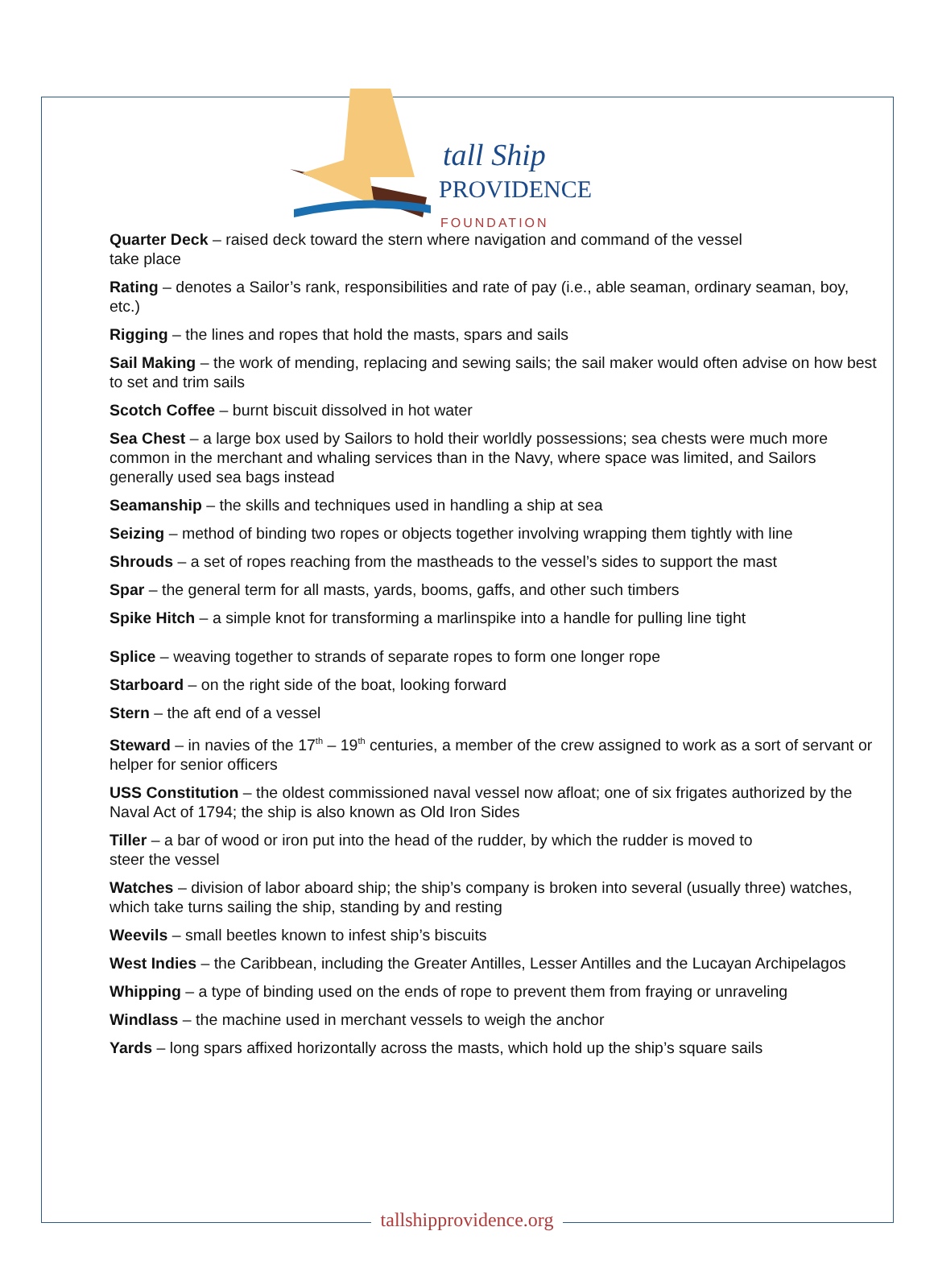tall Ship
PROVIDENCE
FOUNDATION
Quarter Deck – raised deck toward the stern where navigation and command of the vessel
take place
Rating – denotes a Sailor’s rank, responsibilities and rate of pay (i.e., able seaman, ordinary seaman, boy, etc.)
Rigging – the lines and ropes that hold the masts, spars and sails
Sail Making – the work of mending, replacing and sewing sails; the sail maker would often advise on how best to set and trim sails
Scotch Coffee – burnt biscuit dissolved in hot water
Sea Chest – a large box used by Sailors to hold their worldly possessions; sea chests were much more common in the merchant and whaling services than in the Navy, where space was limited, and Sailors generally used sea bags instead
Seamanship – the skills and techniques used in handling a ship at sea
Seizing – method of binding two ropes or objects together involving wrapping them tightly with line
Shrouds – a set of ropes reaching from the mastheads to the vessel’s sides to support the mast
Spar – the general term for all masts, yards, booms, gaffs, and other such timbers
Spike Hitch – a simple knot for transforming a marlinspike into a handle for pulling line tight
Splice – weaving together to strands of separate ropes to form one longer rope
Starboard – on the right side of the boat, looking forward
Stern – the aft end of a vessel
Steward – in navies of the 17<sup>th</sup> – 19<sup>th</sup> centuries, a member of the crew assigned to work as a sort of servant or helper for senior officers
USS Constitution – the oldest commissioned naval vessel now afloat; one of six frigates authorized by the Naval Act of 1794; the ship is also known as Old Iron Sides
Tiller – a bar of wood or iron put into the head of the rudder, by which the rudder is moved to
steer the vessel
Watches – division of labor aboard ship; the ship’s company is broken into several (usually three) watches, which take turns sailing the ship, standing by and resting
Weevils – small beetles known to infest ship’s biscuits
West Indies – the Caribbean, including the Greater Antilles, Lesser Antilles and the Lucayan Archipelagos
Whipping – a type of binding used on the ends of rope to prevent them from fraying or unraveling
Windlass – the machine used in merchant vessels to weigh the anchor
Yards – long spars affixed horizontally across the masts, which hold up the ship’s square sails
tallshipprovidence.org